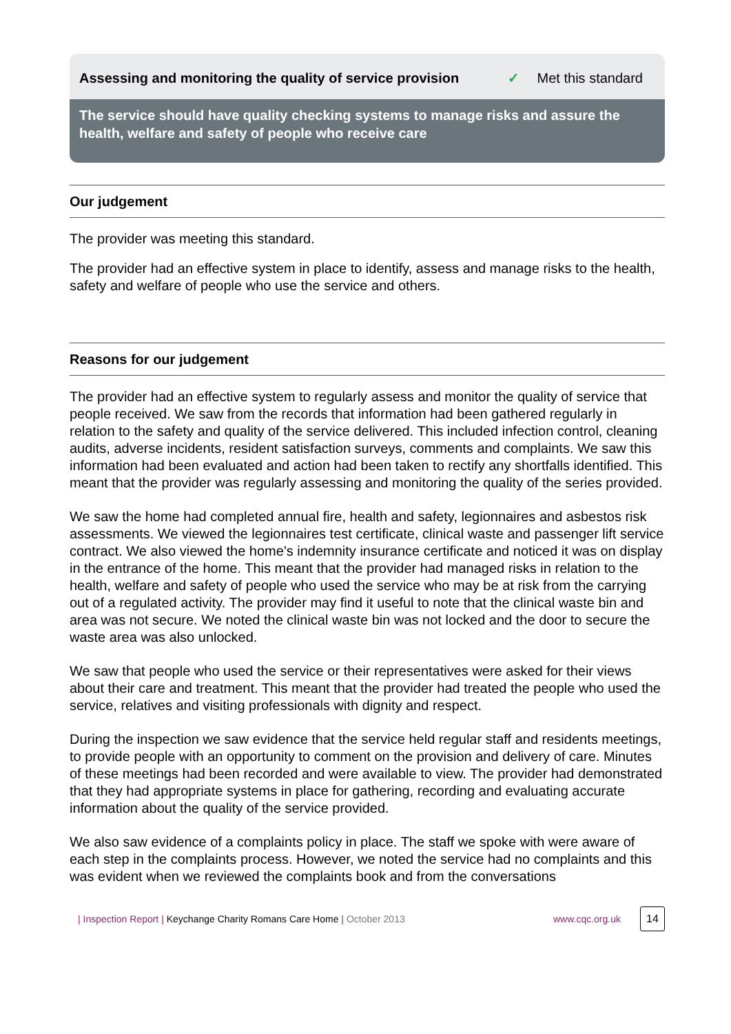Assessing and monitoring the quality of service provision
✓ Met this standard
The service should have quality checking systems to manage risks and assure the health, welfare and safety of people who receive care
Our judgement
The provider was meeting this standard.
The provider had an effective system in place to identify, assess and manage risks to the health, safety and welfare of people who use the service and others.
Reasons for our judgement
The provider had an effective system to regularly assess and monitor the quality of service that people received. We saw from the records that information had been gathered regularly in relation to the safety and quality of the service delivered. This included infection control, cleaning audits, adverse incidents, resident satisfaction surveys, comments and complaints. We saw this information had been evaluated and action had been taken to rectify any shortfalls identified. This meant that the provider was regularly assessing and monitoring the quality of the series provided.
We saw the home had completed annual fire, health and safety, legionnaires and asbestos risk assessments. We viewed the legionnaires test certificate, clinical waste and passenger lift service contract. We also viewed the home's indemnity insurance certificate and noticed it was on display in the entrance of the home. This meant that the provider had managed risks in relation to the health, welfare and safety of people who used the service who may be at risk from the carrying out of a regulated activity. The provider may find it useful to note that the clinical waste bin and area was not secure. We noted the clinical waste bin was not locked and the door to secure the waste area was also unlocked.
We saw that people who used the service or their representatives were asked for their views about their care and treatment. This meant that the provider had treated the people who used the service, relatives and visiting professionals with dignity and respect.
During the inspection we saw evidence that the service held regular staff and residents meetings, to provide people with an opportunity to comment on the provision and delivery of care. Minutes of these meetings had been recorded and were available to view. The provider had demonstrated that they had appropriate systems in place for gathering, recording and evaluating accurate information about the quality of the service provided.
We also saw evidence of a complaints policy in place. The staff we spoke with were aware of each step in the complaints process. However, we noted the service had no complaints and this was evident when we reviewed the complaints book and from the conversations
| Inspection Report | Keychange Charity Romans Care Home | October 2013 www.cqc.org.uk 14